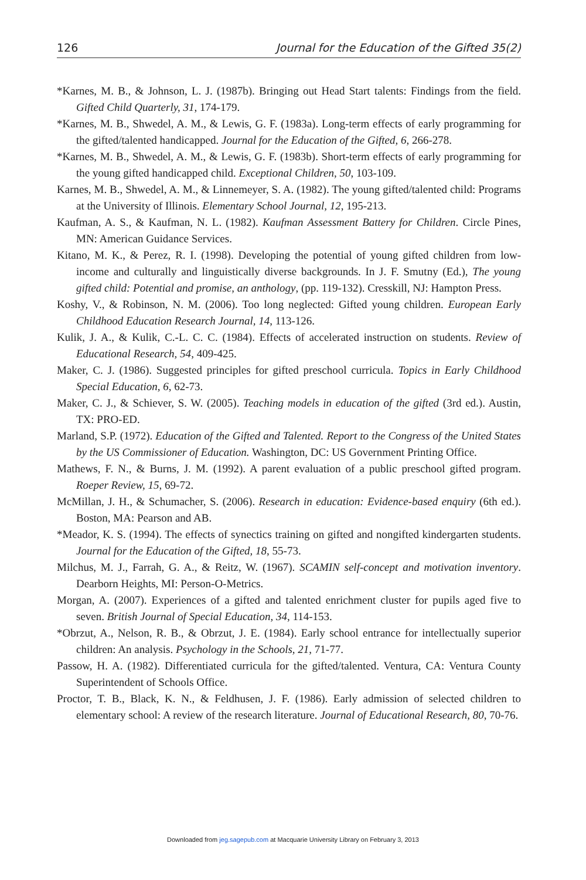126 Journal for the Education of the Gifted 35(2)
*Karnes, M. B., & Johnson, L. J. (1987b). Bringing out Head Start talents: Findings from the field. Gifted Child Quarterly, 31, 174-179.
*Karnes, M. B., Shwedel, A. M., & Lewis, G. F. (1983a). Long-term effects of early programming for the gifted/talented handicapped. Journal for the Education of the Gifted, 6, 266-278.
*Karnes, M. B., Shwedel, A. M., & Lewis, G. F. (1983b). Short-term effects of early programming for the young gifted handicapped child. Exceptional Children, 50, 103-109.
Karnes, M. B., Shwedel, A. M., & Linnemeyer, S. A. (1982). The young gifted/talented child: Programs at the University of Illinois. Elementary School Journal, 12, 195-213.
Kaufman, A. S., & Kaufman, N. L. (1982). Kaufman Assessment Battery for Children. Circle Pines, MN: American Guidance Services.
Kitano, M. K., & Perez, R. I. (1998). Developing the potential of young gifted children from low-income and culturally and linguistically diverse backgrounds. In J. F. Smutny (Ed.), The young gifted child: Potential and promise, an anthology, (pp. 119-132). Cresskill, NJ: Hampton Press.
Koshy, V., & Robinson, N. M. (2006). Too long neglected: Gifted young children. European Early Childhood Education Research Journal, 14, 113-126.
Kulik, J. A., & Kulik, C.-L. C. C. (1984). Effects of accelerated instruction on students. Review of Educational Research, 54, 409-425.
Maker, C. J. (1986). Suggested principles for gifted preschool curricula. Topics in Early Childhood Special Education, 6, 62-73.
Maker, C. J., & Schiever, S. W. (2005). Teaching models in education of the gifted (3rd ed.). Austin, TX: PRO-ED.
Marland, S.P. (1972). Education of the Gifted and Talented. Report to the Congress of the United States by the US Commissioner of Education. Washington, DC: US Government Printing Office.
Mathews, F. N., & Burns, J. M. (1992). A parent evaluation of a public preschool gifted program. Roeper Review, 15, 69-72.
McMillan, J. H., & Schumacher, S. (2006). Research in education: Evidence-based enquiry (6th ed.). Boston, MA: Pearson and AB.
*Meador, K. S. (1994). The effects of synectics training on gifted and nongifted kindergarten students. Journal for the Education of the Gifted, 18, 55-73.
Milchus, M. J., Farrah, G. A., & Reitz, W. (1967). SCAMIN self-concept and motivation inventory. Dearborn Heights, MI: Person-O-Metrics.
Morgan, A. (2007). Experiences of a gifted and talented enrichment cluster for pupils aged five to seven. British Journal of Special Education, 34, 114-153.
*Obrzut, A., Nelson, R. B., & Obrzut, J. E. (1984). Early school entrance for intellectually superior children: An analysis. Psychology in the Schools, 21, 71-77.
Passow, H. A. (1982). Differentiated curricula for the gifted/talented. Ventura, CA: Ventura County Superintendent of Schools Office.
Proctor, T. B., Black, K. N., & Feldhusen, J. F. (1986). Early admission of selected children to elementary school: A review of the research literature. Journal of Educational Research, 80, 70-76.
Downloaded from jeg.sagepub.com at Macquarie University Library on February 3, 2013